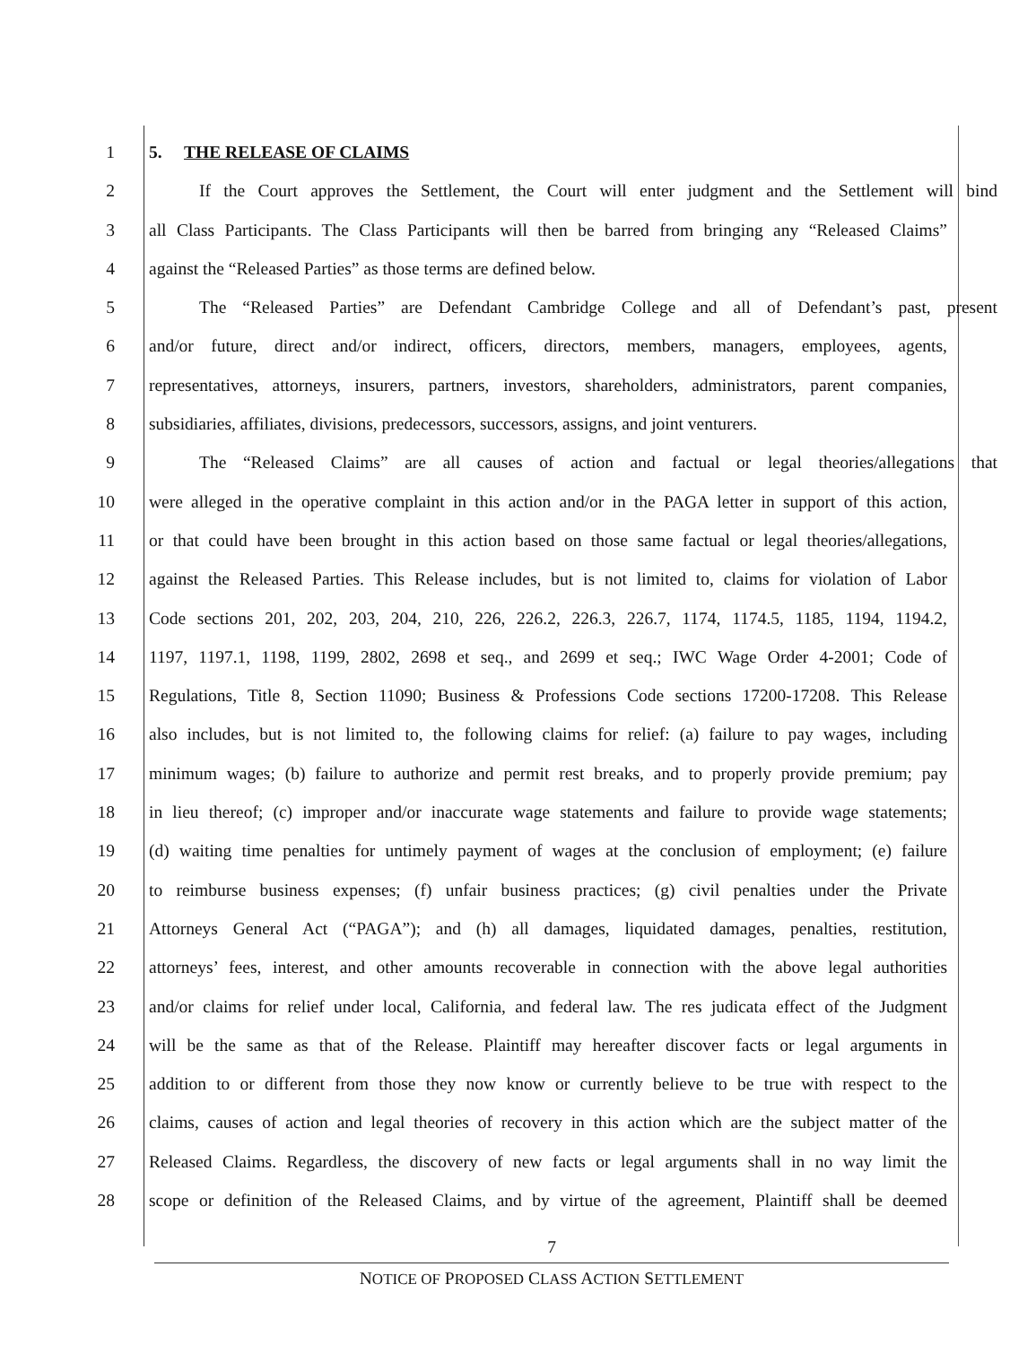1 5. THE RELEASE OF CLAIMS
2 If the Court approves the Settlement, the Court will enter judgment and the Settlement will bind
3 all Class Participants. The Class Participants will then be barred from bringing any “Released Claims”
4 against the “Released Parties” as those terms are defined below.
5 The “Released Parties” are Defendant Cambridge College and all of Defendant’s past, present
6 and/or future, direct and/or indirect, officers, directors, members, managers, employees, agents,
7 representatives, attorneys, insurers, partners, investors, shareholders, administrators, parent companies,
8 subsidiaries, affiliates, divisions, predecessors, successors, assigns, and joint venturers.
9 The “Released Claims” are all causes of action and factual or legal theories/allegations that
10 were alleged in the operative complaint in this action and/or in the PAGA letter in support of this action,
11 or that could have been brought in this action based on those same factual or legal theories/allegations,
12 against the Released Parties. This Release includes, but is not limited to, claims for violation of Labor
13 Code sections 201, 202, 203, 204, 210, 226, 226.2, 226.3, 226.7, 1174, 1174.5, 1185, 1194, 1194.2,
14 1197, 1197.1, 1198, 1199, 2802, 2698 et seq., and 2699 et seq.; IWC Wage Order 4-2001; Code of
15 Regulations, Title 8, Section 11090; Business & Professions Code sections 17200-17208. This Release
16 also includes, but is not limited to, the following claims for relief: (a) failure to pay wages, including
17 minimum wages; (b) failure to authorize and permit rest breaks, and to properly provide premium; pay
18 in lieu thereof; (c) improper and/or inaccurate wage statements and failure to provide wage statements;
19 (d) waiting time penalties for untimely payment of wages at the conclusion of employment; (e) failure
20 to reimburse business expenses; (f) unfair business practices; (g) civil penalties under the Private
21 Attorneys General Act (“PAGA”); and (h) all damages, liquidated damages, penalties, restitution,
22 attorneys’ fees, interest, and other amounts recoverable in connection with the above legal authorities
23 and/or claims for relief under local, California, and federal law. The res judicata effect of the Judgment
24 will be the same as that of the Release. Plaintiff may hereafter discover facts or legal arguments in
25 addition to or different from those they now know or currently believe to be true with respect to the
26 claims, causes of action and legal theories of recovery in this action which are the subject matter of the
27 Released Claims. Regardless, the discovery of new facts or legal arguments shall in no way limit the
28 scope or definition of the Released Claims, and by virtue of the agreement, Plaintiff shall be deemed
7
NOTICE OF PROPOSED CLASS ACTION SETTLEMENT